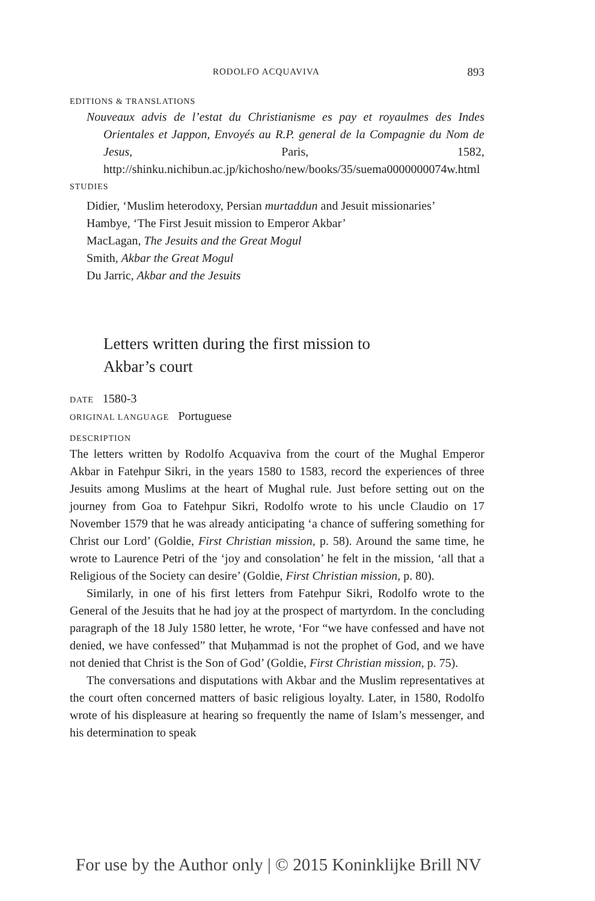RODOLFO ACQUAVIVA 893
EDITIONS & TRANSLATIONS
Nouveaux advis de l’estat du Christianisme es pay et royaulmes des Indes Orientales et Jappon, Envoyés au R.P. general de la Compagnie du Nom de Jesus, Paris, 1582, http://shinku.nichibun.ac.jp/kichosho/new/books/35/suema0000000074w.html
STUDIES
Didier, ‘Muslim heterodoxy, Persian murtaddun and Jesuit missionaries’
Hambye, ‘The First Jesuit mission to Emperor Akbar’
MacLagan, The Jesuits and the Great Mogul
Smith, Akbar the Great Mogul
Du Jarric, Akbar and the Jesuits
Letters written during the first mission to
Akbar’s court
DATE 1580-3
ORIGINAL LANGUAGE Portuguese
DESCRIPTION
The letters written by Rodolfo Acquaviva from the court of the Mughal Emperor Akbar in Fatehpur Sikri, in the years 1580 to 1583, record the experiences of three Jesuits among Muslims at the heart of Mughal rule. Just before setting out on the journey from Goa to Fatehpur Sikri, Rodolfo wrote to his uncle Claudio on 17 November 1579 that he was already anticipating ‘a chance of suffering something for Christ our Lord’ (Goldie, First Christian mission, p. 58). Around the same time, he wrote to Laurence Petri of the ‘joy and consolation’ he felt in the mission, ‘all that a Religious of the Society can desire’ (Goldie, First Christian mission, p. 80).
Similarly, in one of his first letters from Fatehpur Sikri, Rodolfo wrote to the General of the Jesuits that he had joy at the prospect of martyrdom. In the concluding paragraph of the 18 July 1580 letter, he wrote, ‘For “we have confessed and have not denied, we have confessed” that Muḥammad is not the prophet of God, and we have not denied that Christ is the Son of God’ (Goldie, First Christian mission, p. 75).
The conversations and disputations with Akbar and the Muslim representatives at the court often concerned matters of basic religious loyalty. Later, in 1580, Rodolfo wrote of his displeasure at hearing so frequently the name of Islam’s messenger, and his determination to speak
For use by the Author only | © 2015 Koninklijke Brill NV